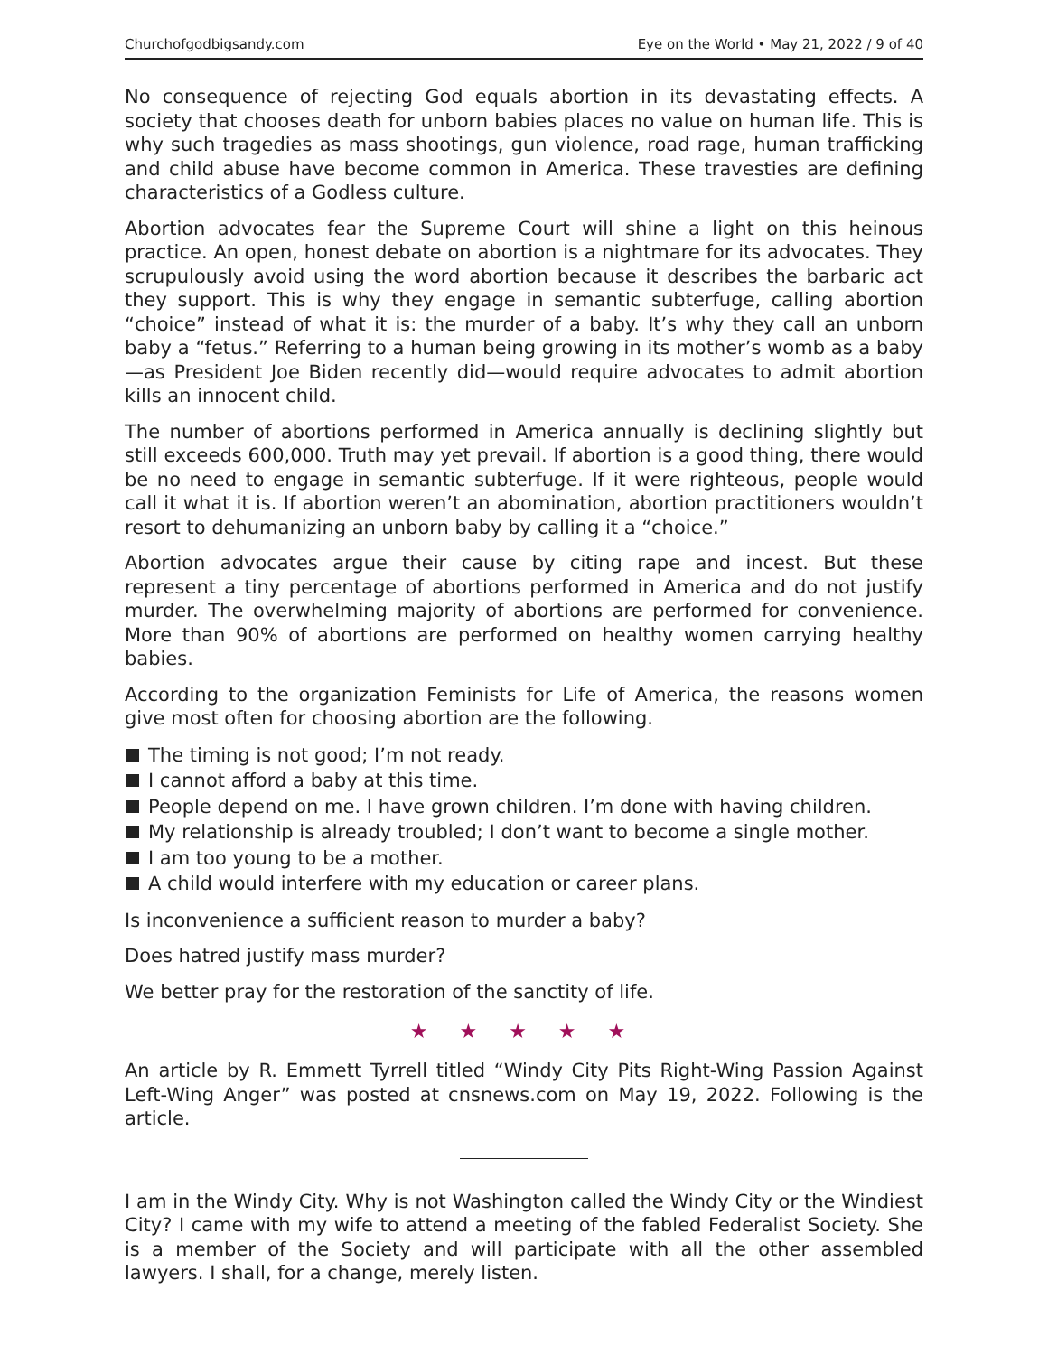Churchofgodbigsandy.com Eye on the World • May 21, 2022 / 9 of 40
No consequence of rejecting God equals abortion in its devastating effects. A society that chooses death for unborn babies places no value on human life. This is why such tragedies as mass shootings, gun violence, road rage, human trafficking and child abuse have become common in America. These travesties are defining characteristics of a Godless culture.
Abortion advocates fear the Supreme Court will shine a light on this heinous practice. An open, honest debate on abortion is a nightmare for its advocates. They scrupulously avoid using the word abortion because it describes the barbaric act they support. This is why they engage in semantic subterfuge, calling abortion “choice” instead of what it is: the murder of a baby. It’s why they call an unborn baby a “fetus.” Referring to a human being growing in its mother’s womb as a baby—as President Joe Biden recently did—would require advocates to admit abortion kills an innocent child.
The number of abortions performed in America annually is declining slightly but still exceeds 600,000. Truth may yet prevail. If abortion is a good thing, there would be no need to engage in semantic subterfuge. If it were righteous, people would call it what it is. If abortion weren’t an abomination, abortion practitioners wouldn’t resort to dehumanizing an unborn baby by calling it a “choice.”
Abortion advocates argue their cause by citing rape and incest. But these represent a tiny percentage of abortions performed in America and do not justify murder. The overwhelming majority of abortions are performed for convenience. More than 90% of abortions are performed on healthy women carrying healthy babies.
According to the organization Feminists for Life of America, the reasons women give most often for choosing abortion are the following.
The timing is not good; I’m not ready.
I cannot afford a baby at this time.
People depend on me. I have grown children. I’m done with having children.
My relationship is already troubled; I don’t want to become a single mother.
I am too young to be a mother.
A child would interfere with my education or career plans.
Is inconvenience a sufficient reason to murder a baby?
Does hatred justify mass murder?
We better pray for the restoration of the sanctity of life.
★ ★ ★ ★ ★
An article by R. Emmett Tyrrell titled “Windy City Pits Right-Wing Passion Against Left-Wing Anger” was posted at cnsnews.com on May 19, 2022. Following is the article.
I am in the Windy City. Why is not Washington called the Windy City or the Windiest City? I came with my wife to attend a meeting of the fabled Federalist Society. She is a member of the Society and will participate with all the other assembled lawyers. I shall, for a change, merely listen.